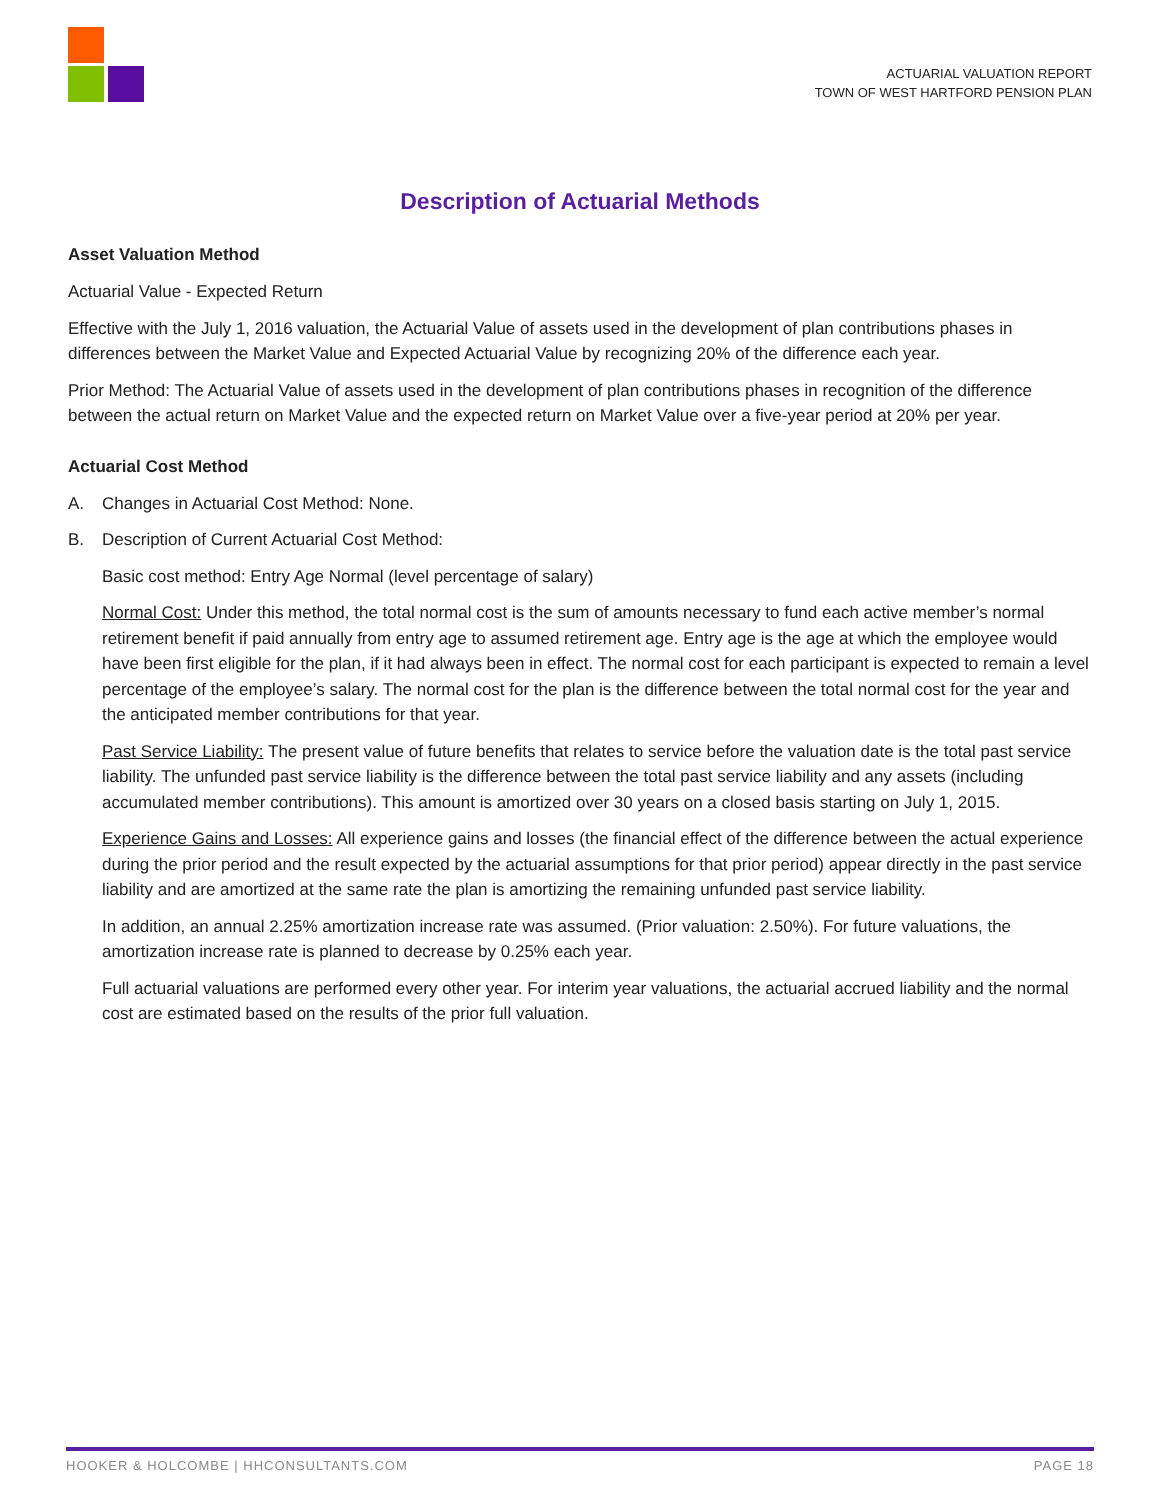ACTUARIAL VALUATION REPORT
TOWN OF WEST HARTFORD PENSION PLAN
Description of Actuarial Methods
Asset Valuation Method
Actuarial Value - Expected Return
Effective with the July 1, 2016 valuation, the Actuarial Value of assets used in the development of plan contributions phases in differences between the Market Value and Expected Actuarial Value by recognizing 20% of the difference each year.
Prior Method: The Actuarial Value of assets used in the development of plan contributions phases in recognition of the difference between the actual return on Market Value and the expected return on Market Value over a five-year period at 20% per year.
Actuarial Cost Method
A. Changes in Actuarial Cost Method: None.
B. Description of Current Actuarial Cost Method:
Basic cost method: Entry Age Normal (level percentage of salary)
Normal Cost: Under this method, the total normal cost is the sum of amounts necessary to fund each active member’s normal retirement benefit if paid annually from entry age to assumed retirement age. Entry age is the age at which the employee would have been first eligible for the plan, if it had always been in effect. The normal cost for each participant is expected to remain a level percentage of the employee’s salary. The normal cost for the plan is the difference between the total normal cost for the year and the anticipated member contributions for that year.
Past Service Liability: The present value of future benefits that relates to service before the valuation date is the total past service liability. The unfunded past service liability is the difference between the total past service liability and any assets (including accumulated member contributions). This amount is amortized over 30 years on a closed basis starting on July 1, 2015.
Experience Gains and Losses: All experience gains and losses (the financial effect of the difference between the actual experience during the prior period and the result expected by the actuarial assumptions for that prior period) appear directly in the past service liability and are amortized at the same rate the plan is amortizing the remaining unfunded past service liability.
In addition, an annual 2.25% amortization increase rate was assumed. (Prior valuation: 2.50%). For future valuations, the amortization increase rate is planned to decrease by 0.25% each year.
Full actuarial valuations are performed every other year. For interim year valuations, the actuarial accrued liability and the normal cost are estimated based on the results of the prior full valuation.
HOOKER & HOLCOMBE | HHCONSULTANTS.COM PAGE 18